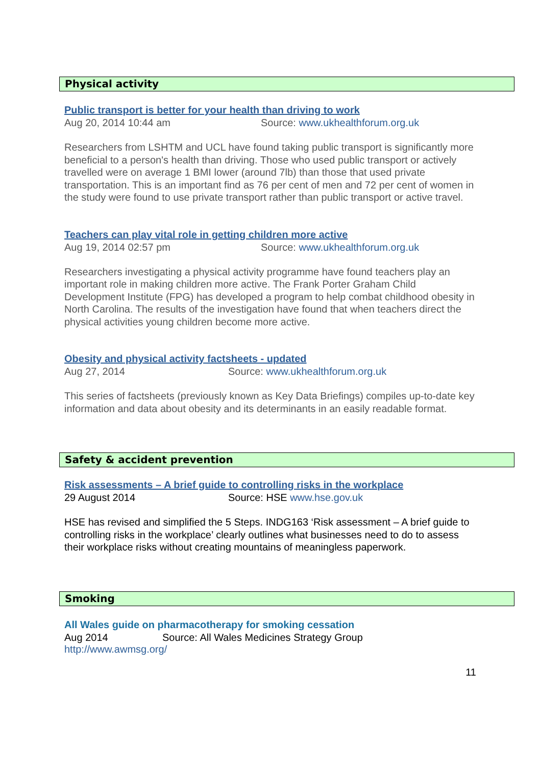Physical activity
Public transport is better for your health than driving to work
Aug 20, 2014 10:44 am Source: www.ukhealthforum.org.uk
Researchers from LSHTM and UCL have found taking public transport is significantly more beneficial to a person's health than driving. Those who used public transport or actively travelled were on average 1 BMI lower (around 7lb) than those that used private transportation. This is an important find as 76 per cent of men and 72 per cent of women in the study were found to use private transport rather than public transport or active travel.
Teachers can play vital role in getting children more active
Aug 19, 2014 02:57 pm Source: www.ukhealthforum.org.uk
Researchers investigating a physical activity programme have found teachers play an important role in making children more active. The Frank Porter Graham Child Development Institute (FPG) has developed a program to help combat childhood obesity in North Carolina. The results of the investigation have found that when teachers direct the physical activities young children become more active.
Obesity and physical activity factsheets - updated
Aug 27, 2014 Source: www.ukhealthforum.org.uk
This series of factsheets (previously known as Key Data Briefings) compiles up-to-date key information and data about obesity and its determinants in an easily readable format.
Safety & accident prevention
Risk assessments – A brief guide to controlling risks in the workplace
29 August 2014 Source: HSE www.hse.gov.uk
HSE has revised and simplified the 5 Steps. INDG163 ‘Risk assessment – A brief guide to controlling risks in the workplace’ clearly outlines what businesses need to do to assess their workplace risks without creating mountains of meaningless paperwork.
Smoking
All Wales guide on pharmacotherapy for smoking cessation
Aug 2014 Source: All Wales Medicines Strategy Group
http://www.awmsg.org/
11